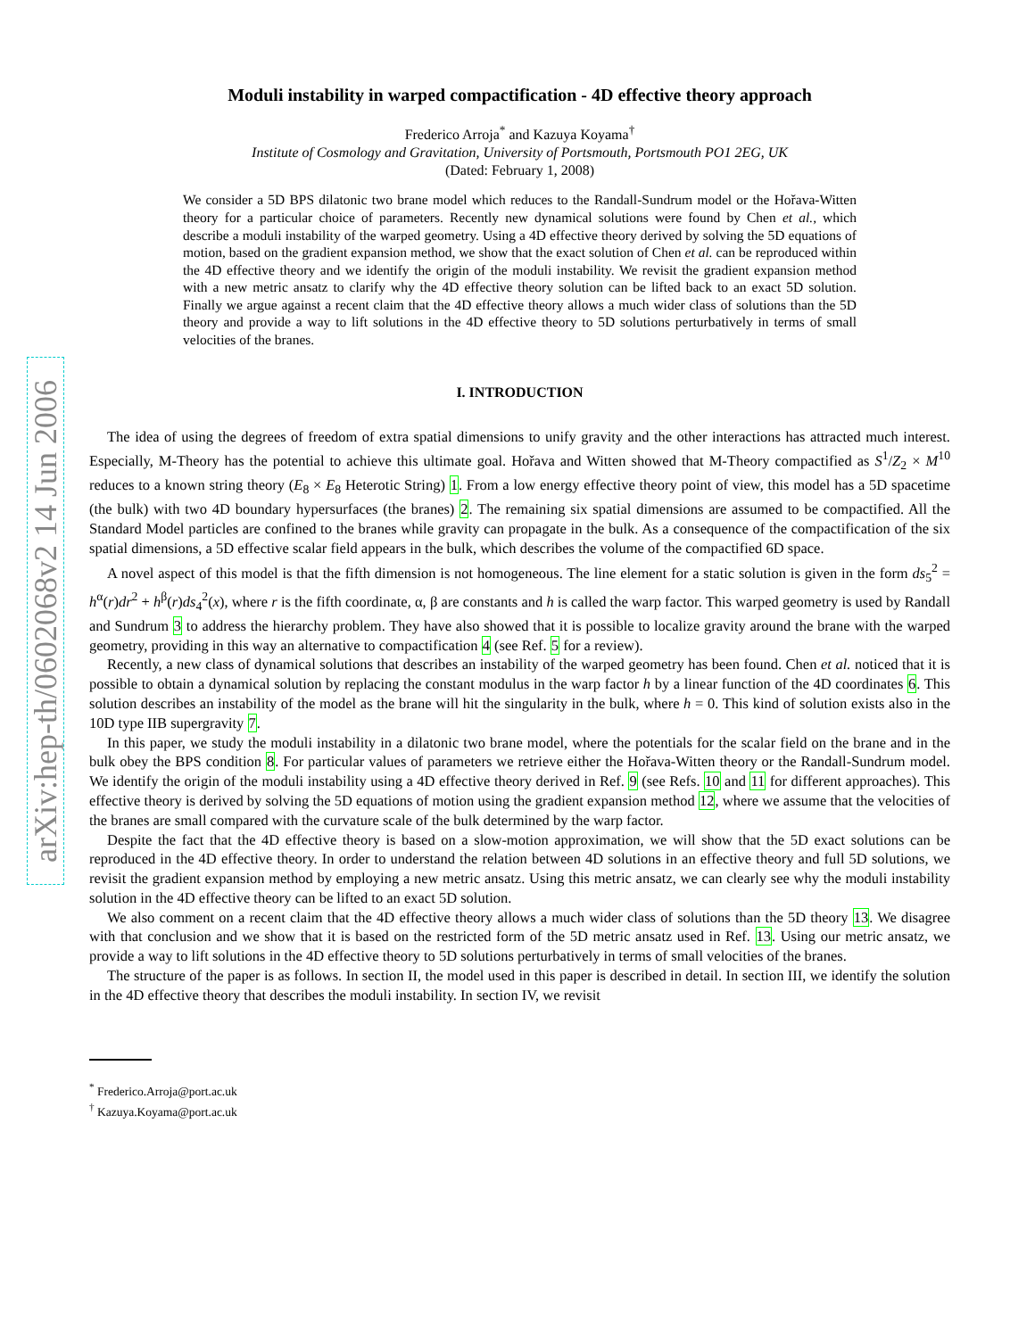arXiv:hep-th/0602068v2 14 Jun 2006
Moduli instability in warped compactification - 4D effective theory approach
Frederico Arroja<sup>*</sup> and Kazuya Koyama<sup>†</sup>
Institute of Cosmology and Gravitation, University of Portsmouth, Portsmouth PO1 2EG, UK
(Dated: February 1, 2008)
We consider a 5D BPS dilatonic two brane model which reduces to the Randall-Sundrum model or the Hořava-Witten theory for a particular choice of parameters. Recently new dynamical solutions were found by Chen et al., which describe a moduli instability of the warped geometry. Using a 4D effective theory derived by solving the 5D equations of motion, based on the gradient expansion method, we show that the exact solution of Chen et al. can be reproduced within the 4D effective theory and we identify the origin of the moduli instability. We revisit the gradient expansion method with a new metric ansatz to clarify why the 4D effective theory solution can be lifted back to an exact 5D solution. Finally we argue against a recent claim that the 4D effective theory allows a much wider class of solutions than the 5D theory and provide a way to lift solutions in the 4D effective theory to 5D solutions perturbatively in terms of small velocities of the branes.
I. INTRODUCTION
The idea of using the degrees of freedom of extra spatial dimensions to unify gravity and the other interactions has attracted much interest. Especially, M-Theory has the potential to achieve this ultimate goal. Hořava and Witten showed that M-Theory compactified as S<sup>1</sup>/Z<sub>2</sub> × M<sup>10</sup> reduces to a known string theory (E<sub>8</sub> × E<sub>8</sub> Heterotic String) 1. From a low energy effective theory point of view, this model has a 5D spacetime (the bulk) with two 4D boundary hypersurfaces (the branes) 2. The remaining six spatial dimensions are assumed to be compactified. All the Standard Model particles are confined to the branes while gravity can propagate in the bulk. As a consequence of the compactification of the six spatial dimensions, a 5D effective scalar field appears in the bulk, which describes the volume of the compactified 6D space.
A novel aspect of this model is that the fifth dimension is not homogeneous. The line element for a static solution is given in the form ds<sub>5</sub><sup>2</sup> = h<sup>α</sup>(r)dr<sup>2</sup> + h<sup>β</sup>(r)ds<sub>4</sub><sup>2</sup>(x), where r is the fifth coordinate, α, β are constants and h is called the warp factor. This warped geometry is used by Randall and Sundrum 3 to address the hierarchy problem. They have also showed that it is possible to localize gravity around the brane with the warped geometry, providing in this way an alternative to compactification 4 (see Ref. 5 for a review).
Recently, a new class of dynamical solutions that describes an instability of the warped geometry has been found. Chen et al. noticed that it is possible to obtain a dynamical solution by replacing the constant modulus in the warp factor h by a linear function of the 4D coordinates 6. This solution describes an instability of the model as the brane will hit the singularity in the bulk, where h = 0. This kind of solution exists also in the 10D type IIB supergravity 7.
In this paper, we study the moduli instability in a dilatonic two brane model, where the potentials for the scalar field on the brane and in the bulk obey the BPS condition 8. For particular values of parameters we retrieve either the Hořava-Witten theory or the Randall-Sundrum model. We identify the origin of the moduli instability using a 4D effective theory derived in Ref. 9 (see Refs. 10 and 11 for different approaches). This effective theory is derived by solving the 5D equations of motion using the gradient expansion method 12, where we assume that the velocities of the branes are small compared with the curvature scale of the bulk determined by the warp factor.
Despite the fact that the 4D effective theory is based on a slow-motion approximation, we will show that the 5D exact solutions can be reproduced in the 4D effective theory. In order to understand the relation between 4D solutions in an effective theory and full 5D solutions, we revisit the gradient expansion method by employing a new metric ansatz. Using this metric ansatz, we can clearly see why the moduli instability solution in the 4D effective theory can be lifted to an exact 5D solution.
We also comment on a recent claim that the 4D effective theory allows a much wider class of solutions than the 5D theory 13. We disagree with that conclusion and we show that it is based on the restricted form of the 5D metric ansatz used in Ref. 13. Using our metric ansatz, we provide a way to lift solutions in the 4D effective theory to 5D solutions perturbatively in terms of small velocities of the branes.
The structure of the paper is as follows. In section II, the model used in this paper is described in detail. In section III, we identify the solution in the 4D effective theory that describes the moduli instability. In section IV, we revisit
<sup>*</sup> Frederico.Arroja@port.ac.uk
<sup>†</sup> Kazuya.Koyama@port.ac.uk